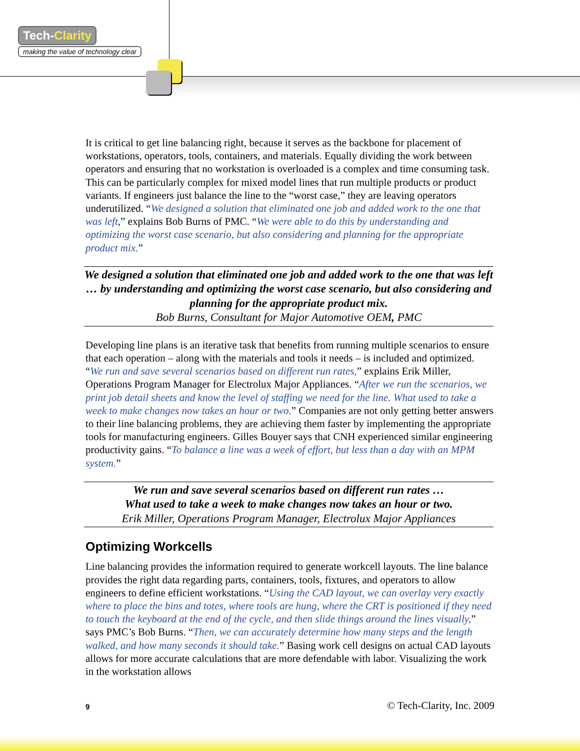Tech-Clarity
making the value of technology clear
It is critical to get line balancing right, because it serves as the backbone for placement of workstations, operators, tools, containers, and materials. Equally dividing the work between operators and ensuring that no workstation is overloaded is a complex and time consuming task. This can be particularly complex for mixed model lines that run multiple products or product variants. If engineers just balance the line to the “worst case,” they are leaving operators underutilized. “We designed a solution that eliminated one job and added work to the one that was left,” explains Bob Burns of PMC. “We were able to do this by understanding and optimizing the worst case scenario, but also considering and planning for the appropriate product mix.”
We designed a solution that eliminated one job and added work to the one that was left … by understanding and optimizing the worst case scenario, but also considering and planning for the appropriate product mix.
Bob Burns, Consultant for Major Automotive OEM, PMC
Developing line plans is an iterative task that benefits from running multiple scenarios to ensure that each operation – along with the materials and tools it needs – is included and optimized. “We run and save several scenarios based on different run rates,” explains Erik Miller, Operations Program Manager for Electrolux Major Appliances. “After we run the scenarios, we print job detail sheets and know the level of staffing we need for the line. What used to take a week to make changes now takes an hour or two.” Companies are not only getting better answers to their line balancing problems, they are achieving them faster by implementing the appropriate tools for manufacturing engineers. Gilles Bouyer says that CNH experienced similar engineering productivity gains. “To balance a line was a week of effort, but less than a day with an MPM system.”
We run and save several scenarios based on different run rates …
What used to take a week to make changes now takes an hour or two.
Erik Miller, Operations Program Manager, Electrolux Major Appliances
Optimizing Workcells
Line balancing provides the information required to generate workcell layouts. The line balance provides the right data regarding parts, containers, tools, fixtures, and operators to allow engineers to define efficient workstations. “Using the CAD layout, we can overlay very exactly where to place the bins and totes, where tools are hung, where the CRT is positioned if they need to touch the keyboard at the end of the cycle, and then slide things around the lines visually,” says PMC’s Bob Burns. “Then, we can accurately determine how many steps and the length walked, and how many seconds it should take.” Basing work cell designs on actual CAD layouts allows for more accurate calculations that are more defendable with labor. Visualizing the work in the workstation allows
9 © Tech-Clarity, Inc. 2009